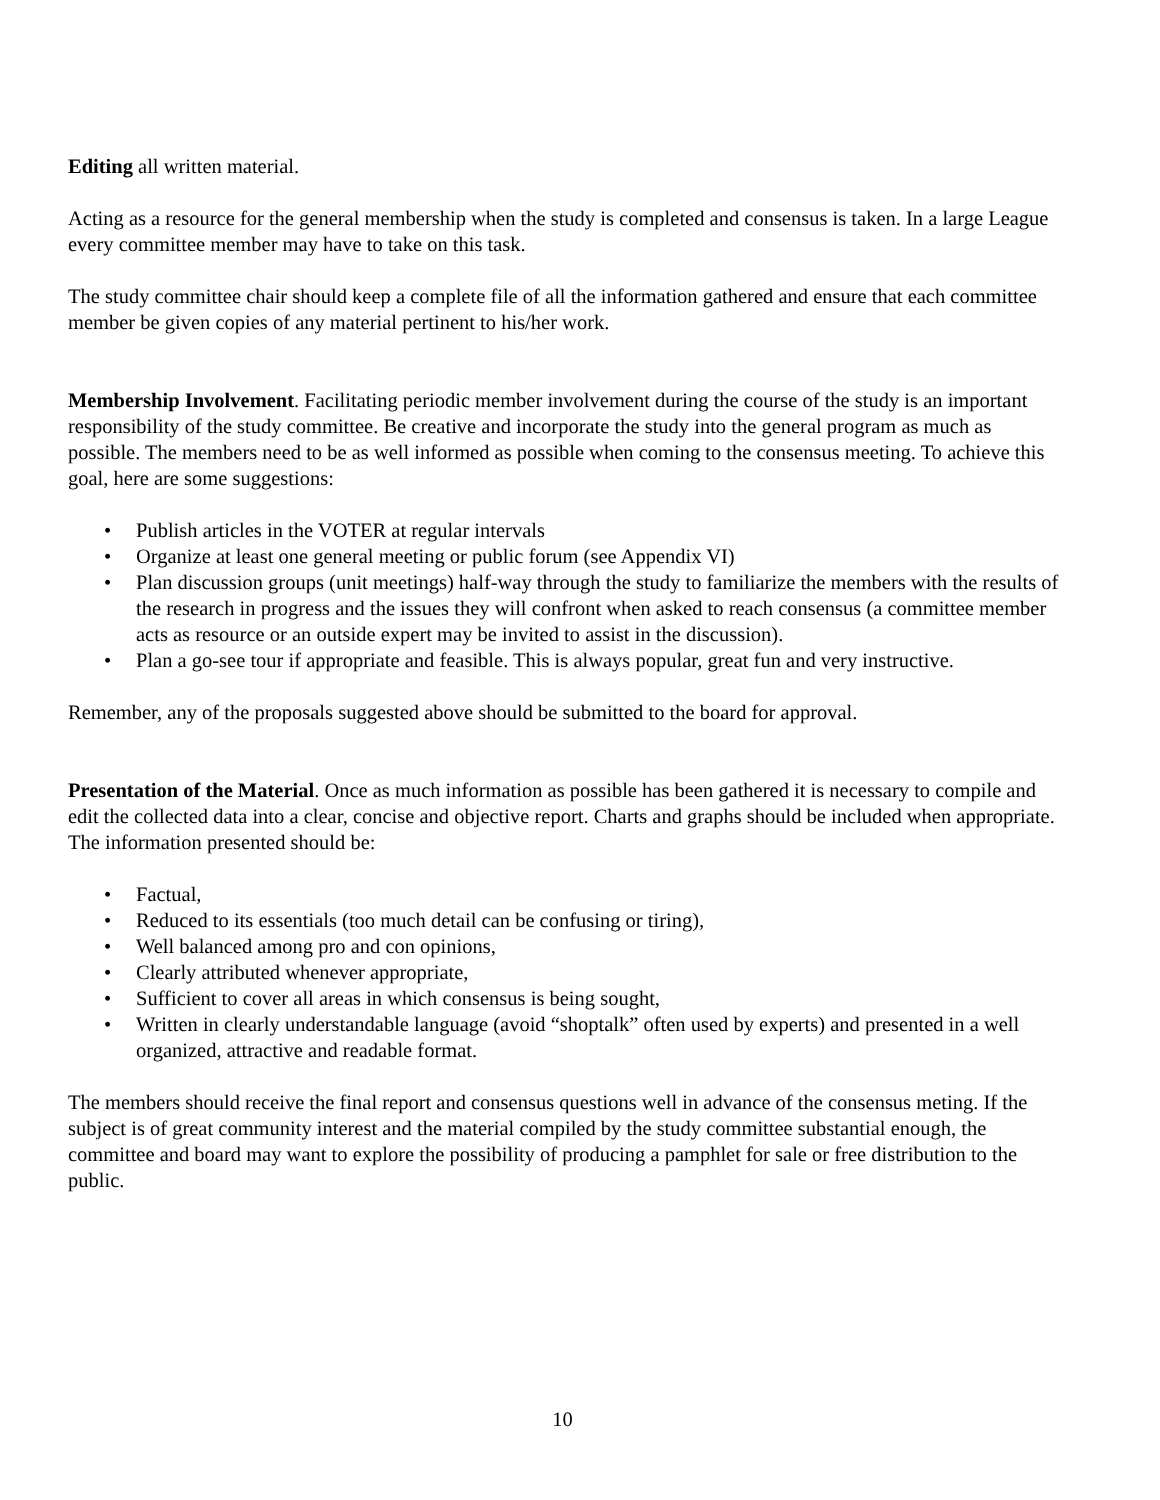Editing all written material.
Acting as a resource for the general membership when the study is completed and consensus is taken. In a large League every committee member may have to take on this task.
The study committee chair should keep a complete file of all the information gathered and ensure that each committee member be given copies of any material pertinent to his/her work.
Membership Involvement. Facilitating periodic member involvement during the course of the study is an important responsibility of the study committee. Be creative and incorporate the study into the general program as much as possible. The members need to be as well informed as possible when coming to the consensus meeting. To achieve this goal, here are some suggestions:
• Publish articles in the VOTER at regular intervals
• Organize at least one general meeting or public forum (see Appendix VI)
• Plan discussion groups (unit meetings) half-way through the study to familiarize the members with the results of the research in progress and the issues they will confront when asked to reach consensus (a committee member acts as resource or an outside expert may be invited to assist in the discussion).
• Plan a go-see tour if appropriate and feasible. This is always popular, great fun and very instructive.
Remember, any of the proposals suggested above should be submitted to the board for approval.
Presentation of the Material. Once as much information as possible has been gathered it is necessary to compile and edit the collected data into a clear, concise and objective report. Charts and graphs should be included when appropriate. The information presented should be:
• Factual,
• Reduced to its essentials (too much detail can be confusing or tiring),
• Well balanced among pro and con opinions,
• Clearly attributed whenever appropriate,
• Sufficient to cover all areas in which consensus is being sought,
• Written in clearly understandable language (avoid “shoptalk” often used by experts) and presented in a well organized, attractive and readable format.
The members should receive the final report and consensus questions well in advance of the consensus meting. If the subject is of great community interest and the material compiled by the study committee substantial enough, the committee and board may want to explore the possibility of producing a pamphlet for sale or free distribution to the public.
10